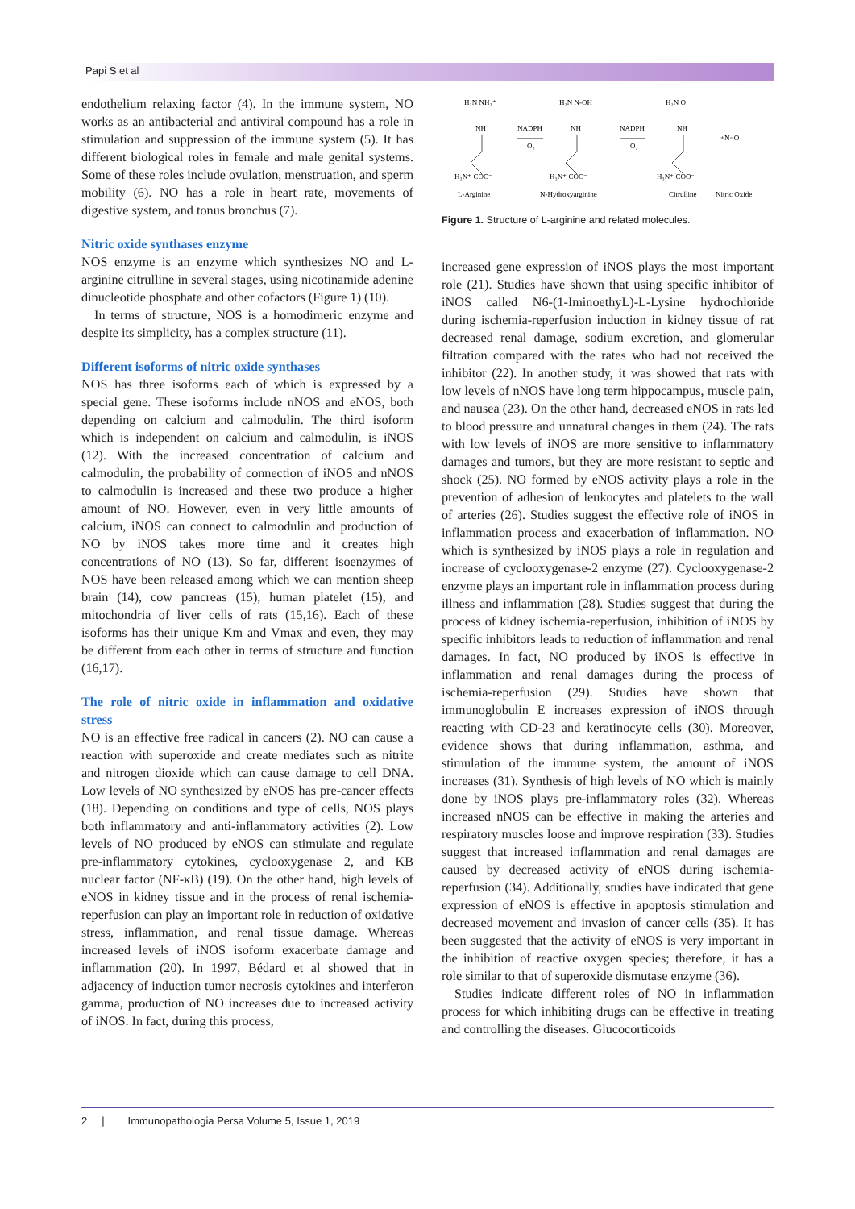Papi S et al
endothelium relaxing factor (4). In the immune system, NO works as an antibacterial and antiviral compound has a role in stimulation and suppression of the immune system (5). It has different biological roles in female and male genital systems. Some of these roles include ovulation, menstruation, and sperm mobility (6). NO has a role in heart rate, movements of digestive system, and tonus bronchus (7).
Nitric oxide synthases enzyme
NOS enzyme is an enzyme which synthesizes NO and L-arginine citrulline in several stages, using nicotinamide adenine dinucleotide phosphate and other cofactors (Figure 1) (10).
In terms of structure, NOS is a homodimeric enzyme and despite its simplicity, has a complex structure (11).
Different isoforms of nitric oxide synthases
NOS has three isoforms each of which is expressed by a special gene. These isoforms include nNOS and eNOS, both depending on calcium and calmodulin. The third isoform which is independent on calcium and calmodulin, is iNOS (12). With the increased concentration of calcium and calmodulin, the probability of connection of iNOS and nNOS to calmodulin is increased and these two produce a higher amount of NO. However, even in very little amounts of calcium, iNOS can connect to calmodulin and production of NO by iNOS takes more time and it creates high concentrations of NO (13). So far, different isoenzymes of NOS have been released among which we can mention sheep brain (14), cow pancreas (15), human platelet (15), and mitochondria of liver cells of rats (15,16). Each of these isoforms has their unique Km and Vmax and even, they may be different from each other in terms of structure and function (16,17).
The role of nitric oxide in inflammation and oxidative stress
NO is an effective free radical in cancers (2). NO can cause a reaction with superoxide and create mediates such as nitrite and nitrogen dioxide which can cause damage to cell DNA. Low levels of NO synthesized by eNOS has pre-cancer effects (18). Depending on conditions and type of cells, NOS plays both inflammatory and anti-inflammatory activities (2). Low levels of NO produced by eNOS can stimulate and regulate pre-inflammatory cytokines, cyclooxygenase 2, and KB nuclear factor (NF-κB) (19). On the other hand, high levels of eNOS in kidney tissue and in the process of renal ischemia-reperfusion can play an important role in reduction of oxidative stress, inflammation, and renal tissue damage. Whereas increased levels of iNOS isoform exacerbate damage and inflammation (20). In 1997, Bédard et al showed that in adjacency of induction tumor necrosis cytokines and interferon gamma, production of NO increases due to increased activity of iNOS. In fact, during this process,
H₂N NH₂⁺
NH
H₃N⁺ COO⁻
L-Arginine
NADPH
O₂
H₂N N-OH
NH
H₃N⁺ COO⁻
N-Hydroxyarginine
NADPH
O₂
H₂N O
NH
H₃N⁺ COO⁻
Citrulline
+N=O
Nitric Oxide
Figure 1. Structure of L-arginine and related molecules.
increased gene expression of iNOS plays the most important role (21). Studies have shown that using specific inhibitor of iNOS called N6-(1-IminoethyL)-L-Lysine hydrochloride during ischemia-reperfusion induction in kidney tissue of rat decreased renal damage, sodium excretion, and glomerular filtration compared with the rates who had not received the inhibitor (22). In another study, it was showed that rats with low levels of nNOS have long term hippocampus, muscle pain, and nausea (23). On the other hand, decreased eNOS in rats led to blood pressure and unnatural changes in them (24). The rats with low levels of iNOS are more sensitive to inflammatory damages and tumors, but they are more resistant to septic and shock (25). NO formed by eNOS activity plays a role in the prevention of adhesion of leukocytes and platelets to the wall of arteries (26). Studies suggest the effective role of iNOS in inflammation process and exacerbation of inflammation. NO which is synthesized by iNOS plays a role in regulation and increase of cyclooxygenase-2 enzyme (27). Cyclooxygenase-2 enzyme plays an important role in inflammation process during illness and inflammation (28). Studies suggest that during the process of kidney ischemia-reperfusion, inhibition of iNOS by specific inhibitors leads to reduction of inflammation and renal damages. In fact, NO produced by iNOS is effective in inflammation and renal damages during the process of ischemia-reperfusion (29). Studies have shown that immunoglobulin E increases expression of iNOS through reacting with CD-23 and keratinocyte cells (30). Moreover, evidence shows that during inflammation, asthma, and stimulation of the immune system, the amount of iNOS increases (31). Synthesis of high levels of NO which is mainly done by iNOS plays pre-inflammatory roles (32). Whereas increased nNOS can be effective in making the arteries and respiratory muscles loose and improve respiration (33). Studies suggest that increased inflammation and renal damages are caused by decreased activity of eNOS during ischemia-reperfusion (34). Additionally, studies have indicated that gene expression of eNOS is effective in apoptosis stimulation and decreased movement and invasion of cancer cells (35). It has been suggested that the activity of eNOS is very important in the inhibition of reactive oxygen species; therefore, it has a role similar to that of superoxide dismutase enzyme (36).
Studies indicate different roles of NO in inflammation process for which inhibiting drugs can be effective in treating and controlling the diseases. Glucocorticoids
2 | Immunopathologia Persa Volume 5, Issue 1, 2019